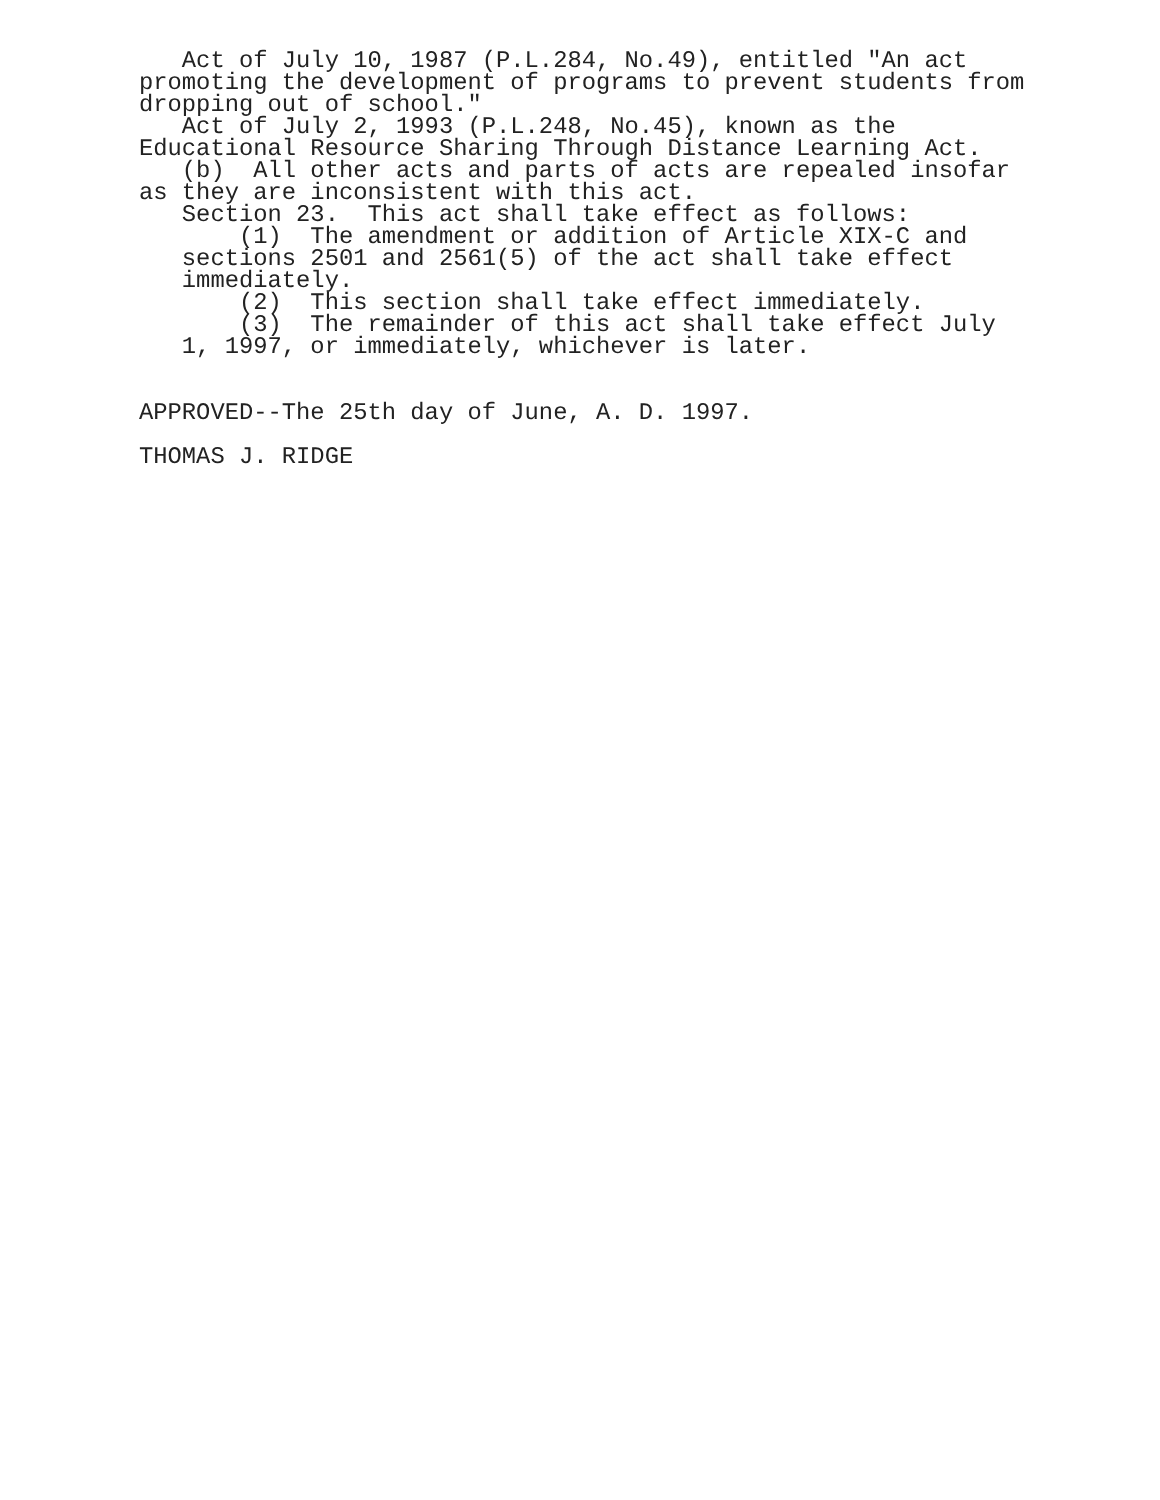Act of July 10, 1987 (P.L.284, No.49), entitled "An act promoting the development of programs to prevent students from dropping out of school." Act of July 2, 1993 (P.L.248, No.45), known as the Educational Resource Sharing Through Distance Learning Act. (b) All other acts and parts of acts are repealed insofar as they are inconsistent with this act. Section 23. This act shall take effect as follows: (1) The amendment or addition of Article XIX-C and sections 2501 and 2561(5) of the act shall take effect immediately. (2) This section shall take effect immediately. (3) The remainder of this act shall take effect July 1, 1997, or immediately, whichever is later. APPROVED--The 25th day of June, A. D. 1997. THOMAS J. RIDGE